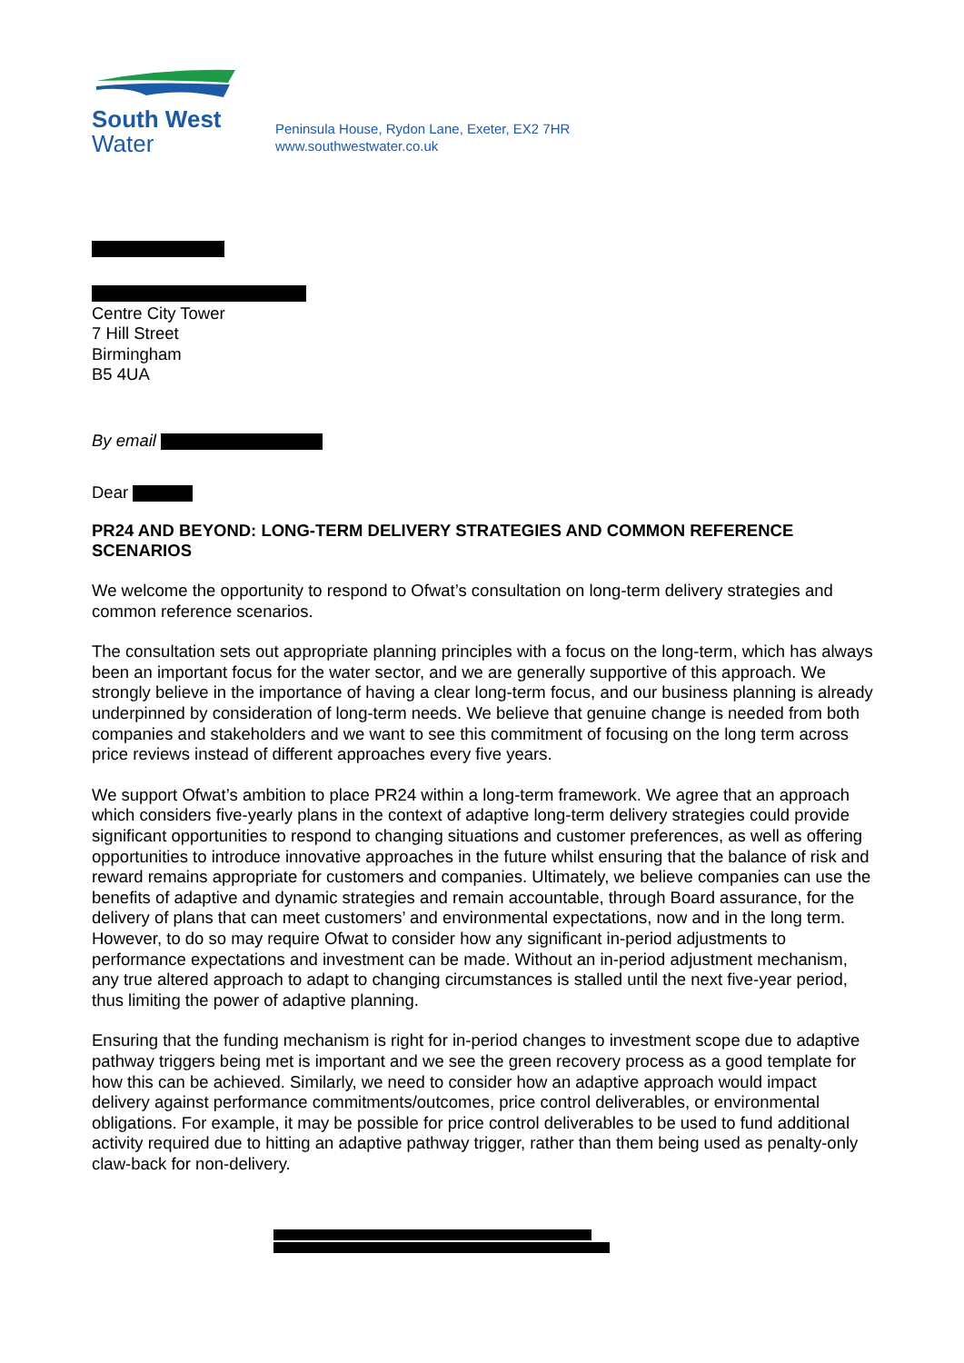South West
Water
Peninsula House, Rydon Lane, Exeter, EX2 7HR
www.southwestwater.co.uk
Centre City Tower
7 Hill Street
Birmingham
B5 4UA
By email
Dear
PR24 AND BEYOND: LONG-TERM DELIVERY STRATEGIES AND COMMON REFERENCE SCENARIOS
We welcome the opportunity to respond to Ofwat’s consultation on long-term delivery strategies and common reference scenarios.
The consultation sets out appropriate planning principles with a focus on the long-term, which has always been an important focus for the water sector, and we are generally supportive of this approach. We strongly believe in the importance of having a clear long-term focus, and our business planning is already underpinned by consideration of long-term needs. We believe that genuine change is needed from both companies and stakeholders and we want to see this commitment of focusing on the long term across price reviews instead of different approaches every five years.
We support Ofwat’s ambition to place PR24 within a long-term framework. We agree that an approach which considers five-yearly plans in the context of adaptive long-term delivery strategies could provide significant opportunities to respond to changing situations and customer preferences, as well as offering opportunities to introduce innovative approaches in the future whilst ensuring that the balance of risk and reward remains appropriate for customers and companies. Ultimately, we believe companies can use the benefits of adaptive and dynamic strategies and remain accountable, through Board assurance, for the delivery of plans that can meet customers’ and environmental expectations, now and in the long term. However, to do so may require Ofwat to consider how any significant in-period adjustments to performance expectations and investment can be made. Without an in-period adjustment mechanism, any true altered approach to adapt to changing circumstances is stalled until the next five-year period, thus limiting the power of adaptive planning.
Ensuring that the funding mechanism is right for in-period changes to investment scope due to adaptive pathway triggers being met is important and we see the green recovery process as a good template for how this can be achieved. Similarly, we need to consider how an adaptive approach would impact delivery against performance commitments/outcomes, price control deliverables, or environmental obligations. For example, it may be possible for price control deliverables to be used to fund additional activity required due to hitting an adaptive pathway trigger, rather than them being used as penalty-only claw-back for non-delivery.